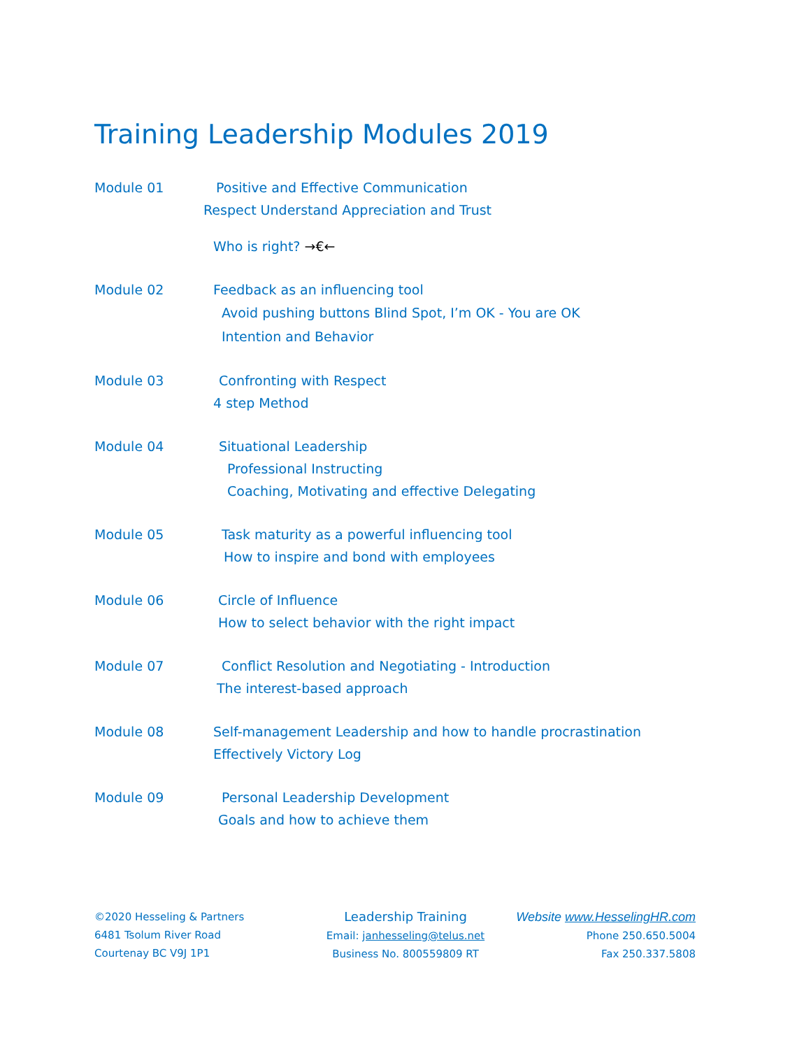Training Leadership Modules 2019
Module 01 Positive and Effective Communication
Respect Understand Appreciation and Trust
Who is right? →€←
Module 02 Feedback as an influencing tool
Avoid pushing buttons Blind Spot, I’m OK - You are OK
Intention and Behavior
Module 03 Confronting with Respect
4 step Method
Module 04 Situational Leadership
Professional Instructing
Coaching, Motivating and effective Delegating
Module 05 Task maturity as a powerful influencing tool
How to inspire and bond with employees
Module 06 Circle of Influence
How to select behavior with the right impact
Module 07 Conflict Resolution and Negotiating - Introduction
The interest-based approach
Module 08 Self-management Leadership and how to handle procrastination
Effectively Victory Log
Module 09 Personal Leadership Development
Goals and how to achieve them
©2020 Hesseling & Partners
6481 Tsolum River Road
Courtenay BC V9J 1P1
Leadership Training
Email: janhesseling@telus.net
Business No. 800559809 RT
Website www.HesselingHR.com
Phone 250.650.5004
Fax 250.337.5808